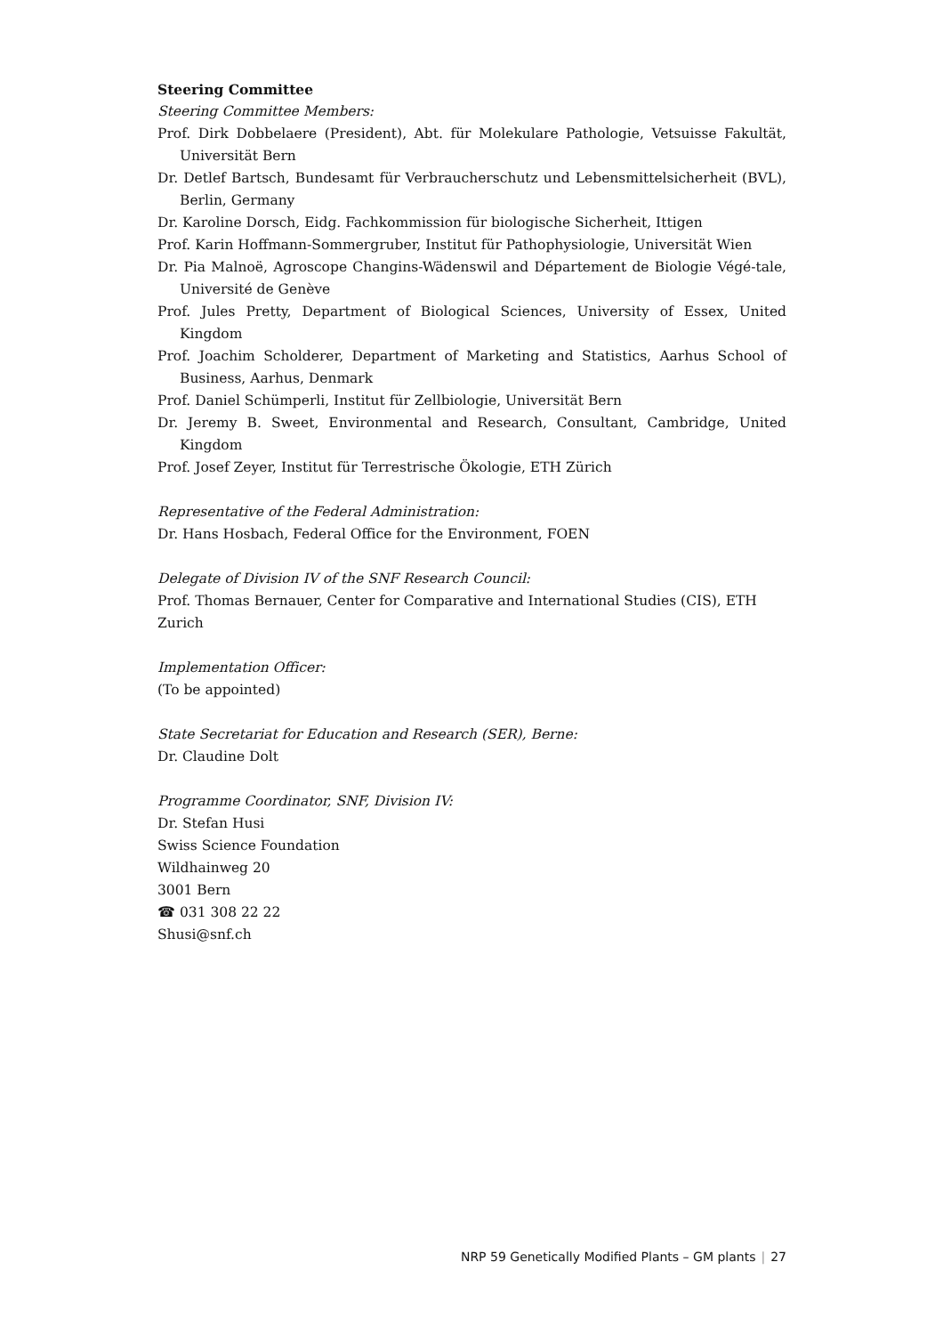Steering Committee
Steering Committee Members:
Prof. Dirk Dobbelaere (President), Abt. für Molekulare Pathologie, Vetsuisse Fakultät, Universität Bern
Dr. Detlef Bartsch, Bundesamt für Verbraucherschutz und Lebensmittelsicherheit (BVL), Berlin, Germany
Dr. Karoline Dorsch, Eidg. Fachkommission für biologische Sicherheit, Ittigen
Prof. Karin Hoffmann-Sommergruber, Institut für Pathophysiologie, Universität Wien
Dr. Pia Malnoë, Agroscope Changins-Wädenswil and Département de Biologie Végé-tale, Université de Genève
Prof. Jules Pretty, Department of Biological Sciences, University of Essex, United Kingdom
Prof. Joachim Scholderer, Department of Marketing and Statistics, Aarhus School of Business, Aarhus, Denmark
Prof. Daniel Schümperli, Institut für Zellbiologie, Universität Bern
Dr. Jeremy B. Sweet, Environmental and Research, Consultant, Cambridge, United Kingdom
Prof. Josef Zeyer, Institut für Terrestrische Ökologie, ETH Zürich
Representative of the Federal Administration:
Dr. Hans Hosbach, Federal Office for the Environment, FOEN
Delegate of Division IV of the SNF Research Council:
Prof. Thomas Bernauer, Center for Comparative and International Studies (CIS), ETH Zurich
Implementation Officer:
(To be appointed)
State Secretariat for Education and Research (SER), Berne:
Dr. Claudine Dolt
Programme Coordinator, SNF, Division IV:
Dr. Stefan Husi
Swiss Science Foundation
Wildhainweg 20
3001 Bern
☎ 031 308 22 22
Shusi@snf.ch
NRP 59 Genetically Modified Plants – GM plants | 27